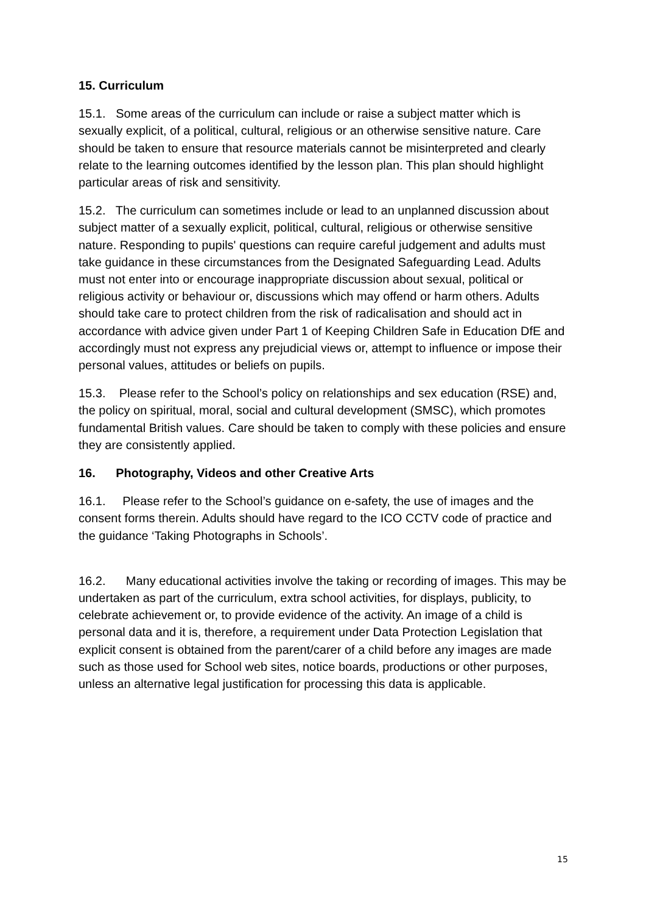15. Curriculum
15.1. Some areas of the curriculum can include or raise a subject matter which is sexually explicit, of a political, cultural, religious or an otherwise sensitive nature. Care should be taken to ensure that resource materials cannot be misinterpreted and clearly relate to the learning outcomes identified by the lesson plan. This plan should highlight particular areas of risk and sensitivity.
15.2. The curriculum can sometimes include or lead to an unplanned discussion about subject matter of a sexually explicit, political, cultural, religious or otherwise sensitive nature. Responding to pupils' questions can require careful judgement and adults must take guidance in these circumstances from the Designated Safeguarding Lead. Adults must not enter into or encourage inappropriate discussion about sexual, political or religious activity or behaviour or, discussions which may offend or harm others. Adults should take care to protect children from the risk of radicalisation and should act in accordance with advice given under Part 1 of Keeping Children Safe in Education DfE and accordingly must not express any prejudicial views or, attempt to influence or impose their personal values, attitudes or beliefs on pupils.
15.3. Please refer to the School’s policy on relationships and sex education (RSE) and, the policy on spiritual, moral, social and cultural development (SMSC), which promotes fundamental British values. Care should be taken to comply with these policies and ensure they are consistently applied.
16. Photography, Videos and other Creative Arts
16.1. Please refer to the School’s guidance on e-safety, the use of images and the consent forms therein. Adults should have regard to the ICO CCTV code of practice and the guidance ‘Taking Photographs in Schools’.
16.2. Many educational activities involve the taking or recording of images. This may be undertaken as part of the curriculum, extra school activities, for displays, publicity, to celebrate achievement or, to provide evidence of the activity. An image of a child is personal data and it is, therefore, a requirement under Data Protection Legislation that explicit consent is obtained from the parent/carer of a child before any images are made such as those used for School web sites, notice boards, productions or other purposes, unless an alternative legal justification for processing this data is applicable.
15